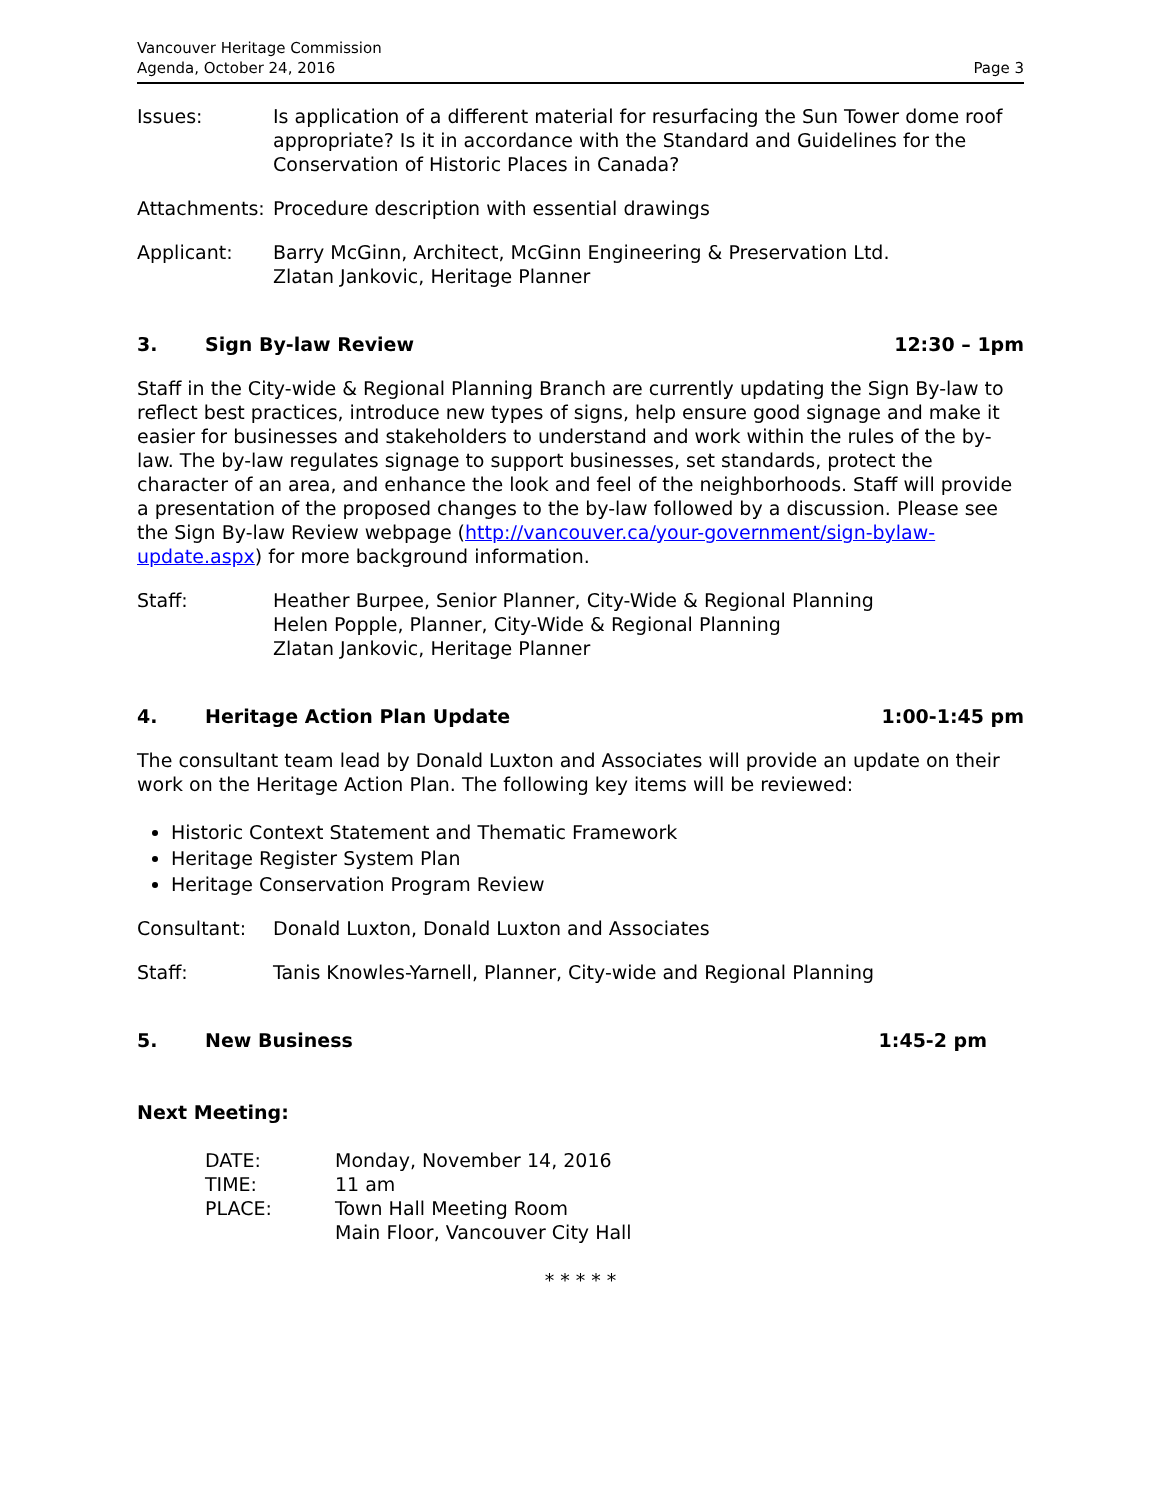Vancouver Heritage Commission
Agenda, October 24, 2016
Page 3
Issues: Is application of a different material for resurfacing the Sun Tower dome roof appropriate? Is it in accordance with the Standard and Guidelines for the Conservation of Historic Places in Canada?
Attachments:
Procedure description with essential drawings
Applicant: Barry McGinn, Architect, McGinn Engineering & Preservation Ltd.
Zlatan Jankovic, Heritage Planner
3. Sign By-law Review 12:30 – 1pm
Staff in the City-wide & Regional Planning Branch are currently updating the Sign By-law to reflect best practices, introduce new types of signs, help ensure good signage and make it easier for businesses and stakeholders to understand and work within the rules of the by-law. The by-law regulates signage to support businesses, set standards, protect the character of an area, and enhance the look and feel of the neighborhoods. Staff will provide a presentation of the proposed changes to the by-law followed by a discussion. Please see the Sign By-law Review webpage (http://vancouver.ca/your-government/sign-bylaw-update.aspx) for more background information.
Staff: Heather Burpee, Senior Planner, City-Wide & Regional Planning
Helen Popple, Planner, City-Wide & Regional Planning
Zlatan Jankovic, Heritage Planner
4. Heritage Action Plan Update 1:00-1:45 pm
The consultant team lead by Donald Luxton and Associates will provide an update on their work on the Heritage Action Plan. The following key items will be reviewed:
Historic Context Statement and Thematic Framework
Heritage Register System Plan
Heritage Conservation Program Review
Consultant: Donald Luxton, Donald Luxton and Associates
Staff: Tanis Knowles-Yarnell, Planner, City-wide and Regional Planning
5. New Business 1:45-2 pm
Next Meeting:
| DATE: | Monday, November 14, 2016 |
| TIME: | 11 am |
| PLACE: | Town Hall Meeting Room Main Floor, Vancouver City Hall |
* * * * *